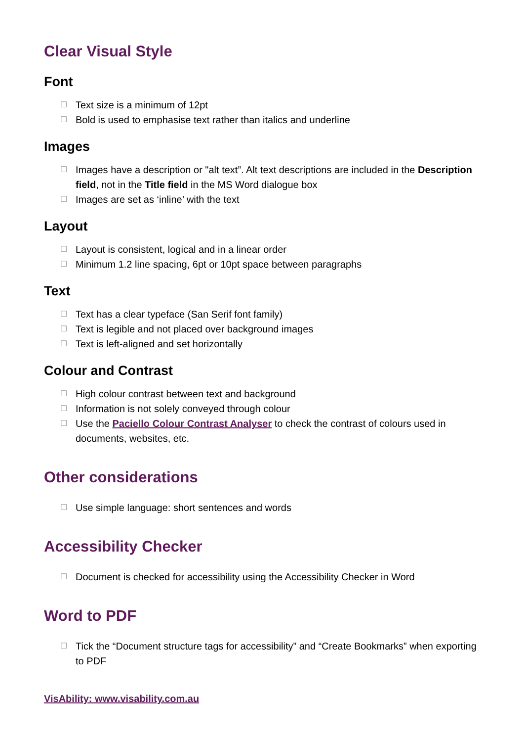Clear Visual Style
Font
☐ Text size is a minimum of 12pt
☐ Bold is used to emphasise text rather than italics and underline
Images
☐ Images have a description or "alt text”. Alt text descriptions are included in the Description field, not in the Title field in the MS Word dialogue box
☐ Images are set as ‘inline’ with the text
Layout
☐ Layout is consistent, logical and in a linear order
☐ Minimum 1.2 line spacing, 6pt or 10pt space between paragraphs
Text
☐ Text has a clear typeface (San Serif font family)
☐ Text is legible and not placed over background images
☐ Text is left-aligned and set horizontally
Colour and Contrast
☐ High colour contrast between text and background
☐ Information is not solely conveyed through colour
☐ Use the Paciello Colour Contrast Analyser to check the contrast of colours used in documents, websites, etc.
Other considerations
☐ Use simple language: short sentences and words
Accessibility Checker
☐ Document is checked for accessibility using the Accessibility Checker in Word
Word to PDF
☐ Tick the “Document structure tags for accessibility” and “Create Bookmarks” when exporting to PDF
VisAbility: www.visability.com.au